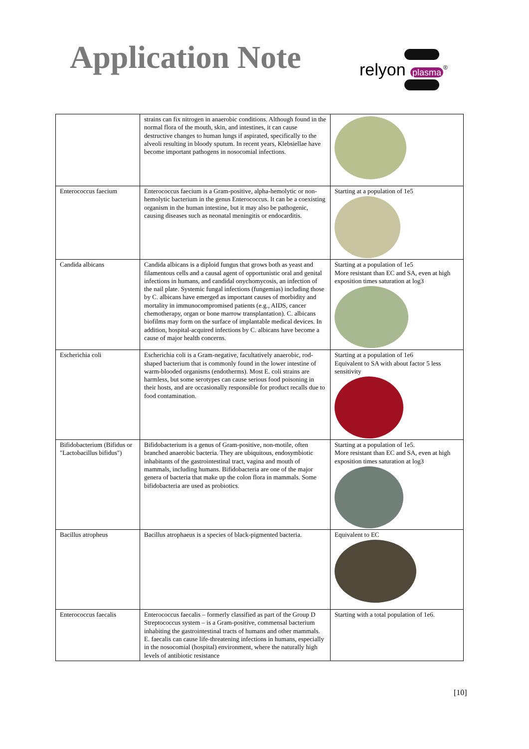Application Note
relyon plasma<sup>®</sup>
| | strains can fix nitrogen in anaerobic conditions. Although found in the normal flora of the mouth, skin, and intestines, it can cause destructive changes to human lungs if aspirated, specifically to the alveoli resulting in bloody sputum. In recent years, Klebsiellae have become important pathogens in nosocomial infections. | |
| Enterococcus faecium | Enterococcus faecium is a Gram-positive, alpha-hemolytic or non-hemolytic bacterium in the genus Enterococcus. It can be a coexisting organism in the human intestine, but it may also be pathogenic, causing diseases such as neonatal meningitis or endocarditis. | Starting at a population of 1e5 |
| Candida albicans | Candida albicans is a diploid fungus that grows both as yeast and filamentous cells and a causal agent of opportunistic oral and genital infections in humans, and candidal onychomycosis, an infection of the nail plate. Systemic fungal infections (fungemias) including those by C. albicans have emerged as important causes of morbidity and mortality in immunocompromised patients (e.g., AIDS, cancer chemotherapy, organ or bone marrow transplantation). C. albicans biofilms may form on the surface of implantable medical devices. In addition, hospital-acquired infections by C. albicans have become a cause of major health concerns. | Starting at a population of 1e5 More resistant than EC and SA, even at high exposition times saturation at log3 |
| Escherichia coli | Escherichia coli is a Gram-negative, facultatively anaerobic, rod-shaped bacterium that is commonly found in the lower intestine of warm-blooded organisms (endotherms). Most E. coli strains are harmless, but some serotypes can cause serious food poisoning in their hosts, and are occasionally responsible for product recalls due to food contamination. | Starting at a population of 1e6 Equivalent to SA with about factor 5 less sensitivity |
| Bifidobacterium (Bifidus or "Lactobacillus bifidus") | Bifidobacterium is a genus of Gram-positive, non-motile, often branched anaerobic bacteria. They are ubiquitous, endosymbiotic inhabitants of the gastrointestinal tract, vagina and mouth of mammals, including humans. Bifidobacteria are one of the major genera of bacteria that make up the colon flora in mammals. Some bifidobacteria are used as probiotics. | Starting at a population of 1e5. More resistant than EC and SA, even at high exposition times saturation at log3 |
| Bacillus atropheus | Bacillus atrophaeus is a species of black-pigmented bacteria. | Equivalent to EC |
| Enterococcus faecalis | Enterococcus faecalis – formerly classified as part of the Group D Streptococcus system – is a Gram-positive, commensal bacterium inhabiting the gastrointestinal tracts of humans and other mammals. E. faecalis can cause life-threatening infections in humans, especially in the nosocomial (hospital) environment, where the naturally high levels of antibiotic resistance | Starting with a total population of 1e6. |
[10]